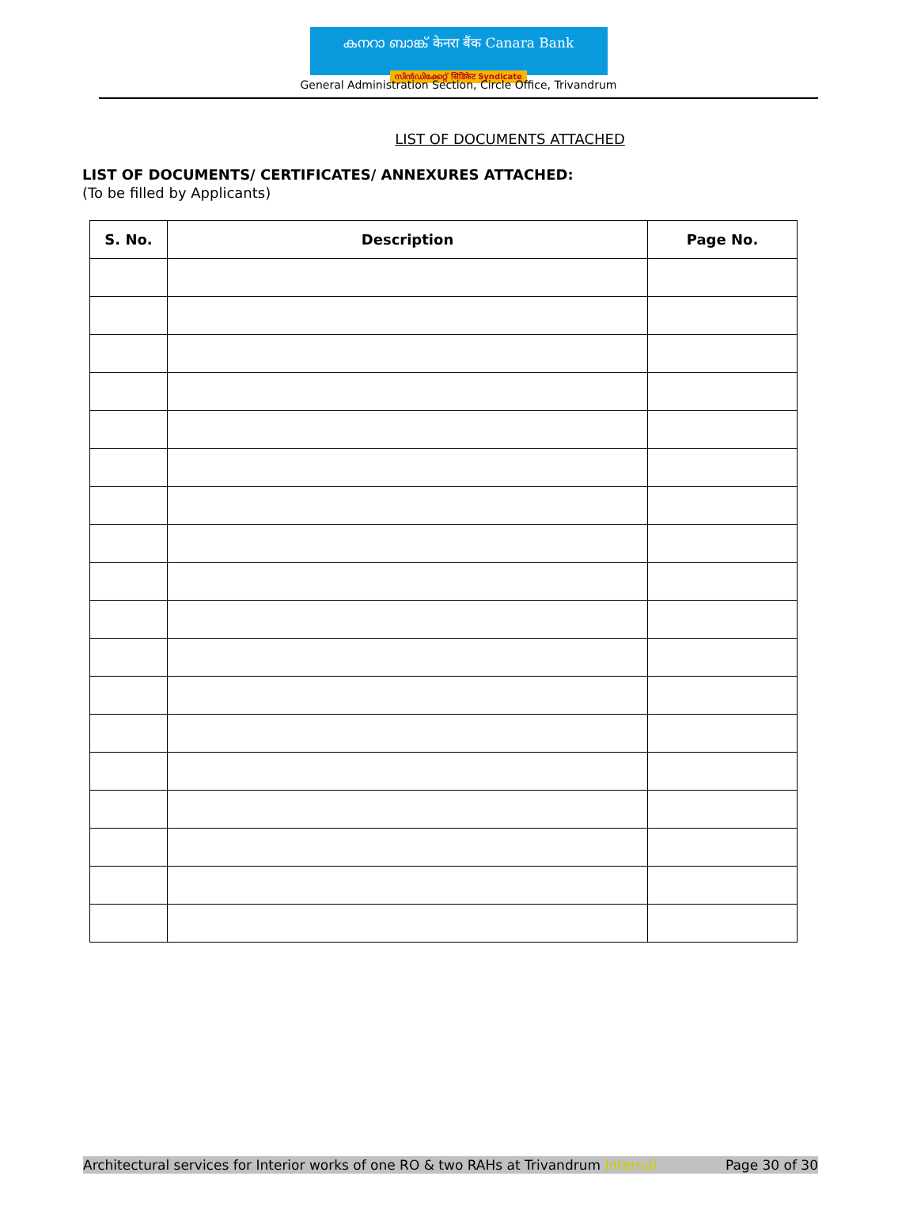കനറാ ബാങ്ക് केनरा बैंक Canara Bank
സിൻഡിക്കേറ്റ് सिंडिकेट Syndicate
General Administration Section, Circle Office, Trivandrum
LIST OF DOCUMENTS ATTACHED
LIST OF DOCUMENTS/ CERTIFICATES/ ANNEXURES ATTACHED:
(To be filled by Applicants)
| S. No. | Description | Page No. |
| --- | --- | --- |
Architectural services for Interior works of one RO & two RAHs at Trivandrum Internal Page 30 of 30